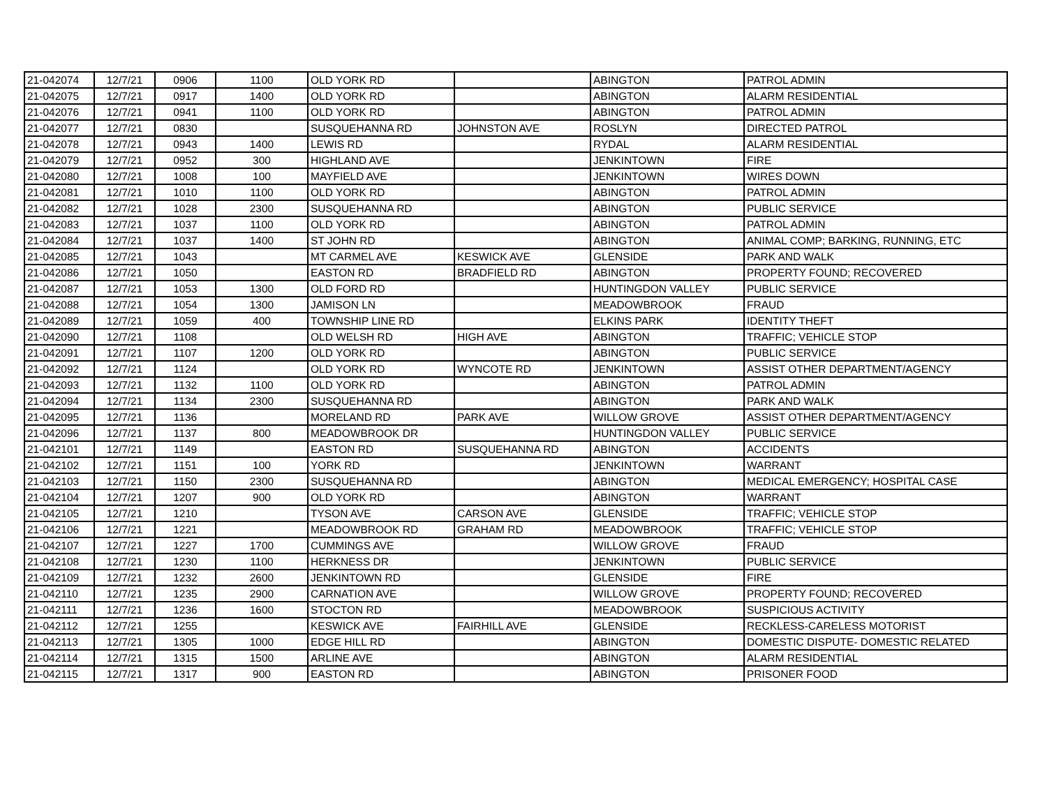| 21-042074 | 12/7/21 | 0906 | 1100 | OLD YORK RD | | ABINGTON | PATROL ADMIN |
| 21-042075 | 12/7/21 | 0917 | 1400 | OLD YORK RD | | ABINGTON | ALARM RESIDENTIAL |
| 21-042076 | 12/7/21 | 0941 | 1100 | OLD YORK RD | | ABINGTON | PATROL ADMIN |
| 21-042077 | 12/7/21 | 0830 | | SUSQUEHANNA RD | JOHNSTON AVE | ROSLYN | DIRECTED PATROL |
| 21-042078 | 12/7/21 | 0943 | 1400 | LEWIS RD | | RYDAL | ALARM RESIDENTIAL |
| 21-042079 | 12/7/21 | 0952 | 300 | HIGHLAND AVE | | JENKINTOWN | FIRE |
| 21-042080 | 12/7/21 | 1008 | 100 | MAYFIELD AVE | | JENKINTOWN | WIRES DOWN |
| 21-042081 | 12/7/21 | 1010 | 1100 | OLD YORK RD | | ABINGTON | PATROL ADMIN |
| 21-042082 | 12/7/21 | 1028 | 2300 | SUSQUEHANNA RD | | ABINGTON | PUBLIC SERVICE |
| 21-042083 | 12/7/21 | 1037 | 1100 | OLD YORK RD | | ABINGTON | PATROL ADMIN |
| 21-042084 | 12/7/21 | 1037 | 1400 | ST JOHN RD | | ABINGTON | ANIMAL COMP; BARKING, RUNNING, ETC |
| 21-042085 | 12/7/21 | 1043 | | MT CARMEL AVE | KESWICK AVE | GLENSIDE | PARK AND WALK |
| 21-042086 | 12/7/21 | 1050 | | EASTON RD | BRADFIELD RD | ABINGTON | PROPERTY FOUND; RECOVERED |
| 21-042087 | 12/7/21 | 1053 | 1300 | OLD FORD RD | | HUNTINGDON VALLEY | PUBLIC SERVICE |
| 21-042088 | 12/7/21 | 1054 | 1300 | JAMISON LN | | MEADOWBROOK | FRAUD |
| 21-042089 | 12/7/21 | 1059 | 400 | TOWNSHIP LINE RD | | ELKINS PARK | IDENTITY THEFT |
| 21-042090 | 12/7/21 | 1108 | | OLD WELSH RD | HIGH AVE | ABINGTON | TRAFFIC; VEHICLE STOP |
| 21-042091 | 12/7/21 | 1107 | 1200 | OLD YORK RD | | ABINGTON | PUBLIC SERVICE |
| 21-042092 | 12/7/21 | 1124 | | OLD YORK RD | WYNCOTE RD | JENKINTOWN | ASSIST OTHER DEPARTMENT/AGENCY |
| 21-042093 | 12/7/21 | 1132 | 1100 | OLD YORK RD | | ABINGTON | PATROL ADMIN |
| 21-042094 | 12/7/21 | 1134 | 2300 | SUSQUEHANNA RD | | ABINGTON | PARK AND WALK |
| 21-042095 | 12/7/21 | 1136 | | MORELAND RD | PARK AVE | WILLOW GROVE | ASSIST OTHER DEPARTMENT/AGENCY |
| 21-042096 | 12/7/21 | 1137 | 800 | MEADOWBROOK DR | | HUNTINGDON VALLEY | PUBLIC SERVICE |
| 21-042101 | 12/7/21 | 1149 | | EASTON RD | SUSQUEHANNA RD | ABINGTON | ACCIDENTS |
| 21-042102 | 12/7/21 | 1151 | 100 | YORK RD | | JENKINTOWN | WARRANT |
| 21-042103 | 12/7/21 | 1150 | 2300 | SUSQUEHANNA RD | | ABINGTON | MEDICAL EMERGENCY; HOSPITAL CASE |
| 21-042104 | 12/7/21 | 1207 | 900 | OLD YORK RD | | ABINGTON | WARRANT |
| 21-042105 | 12/7/21 | 1210 | | TYSON AVE | CARSON AVE | GLENSIDE | TRAFFIC; VEHICLE STOP |
| 21-042106 | 12/7/21 | 1221 | | MEADOWBROOK RD | GRAHAM RD | MEADOWBROOK | TRAFFIC; VEHICLE STOP |
| 21-042107 | 12/7/21 | 1227 | 1700 | CUMMINGS AVE | | WILLOW GROVE | FRAUD |
| 21-042108 | 12/7/21 | 1230 | 1100 | HERKNESS DR | | JENKINTOWN | PUBLIC SERVICE |
| 21-042109 | 12/7/21 | 1232 | 2600 | JENKINTOWN RD | | GLENSIDE | FIRE |
| 21-042110 | 12/7/21 | 1235 | 2900 | CARNATION AVE | | WILLOW GROVE | PROPERTY FOUND; RECOVERED |
| 21-042111 | 12/7/21 | 1236 | 1600 | STOCTON RD | | MEADOWBROOK | SUSPICIOUS ACTIVITY |
| 21-042112 | 12/7/21 | 1255 | | KESWICK AVE | FAIRHILL AVE | GLENSIDE | RECKLESS-CARELESS MOTORIST |
| 21-042113 | 12/7/21 | 1305 | 1000 | EDGE HILL RD | | ABINGTON | DOMESTIC DISPUTE- DOMESTIC RELATED |
| 21-042114 | 12/7/21 | 1315 | 1500 | ARLINE AVE | | ABINGTON | ALARM RESIDENTIAL |
| 21-042115 | 12/7/21 | 1317 | 900 | EASTON RD | | ABINGTON | PRISONER FOOD |